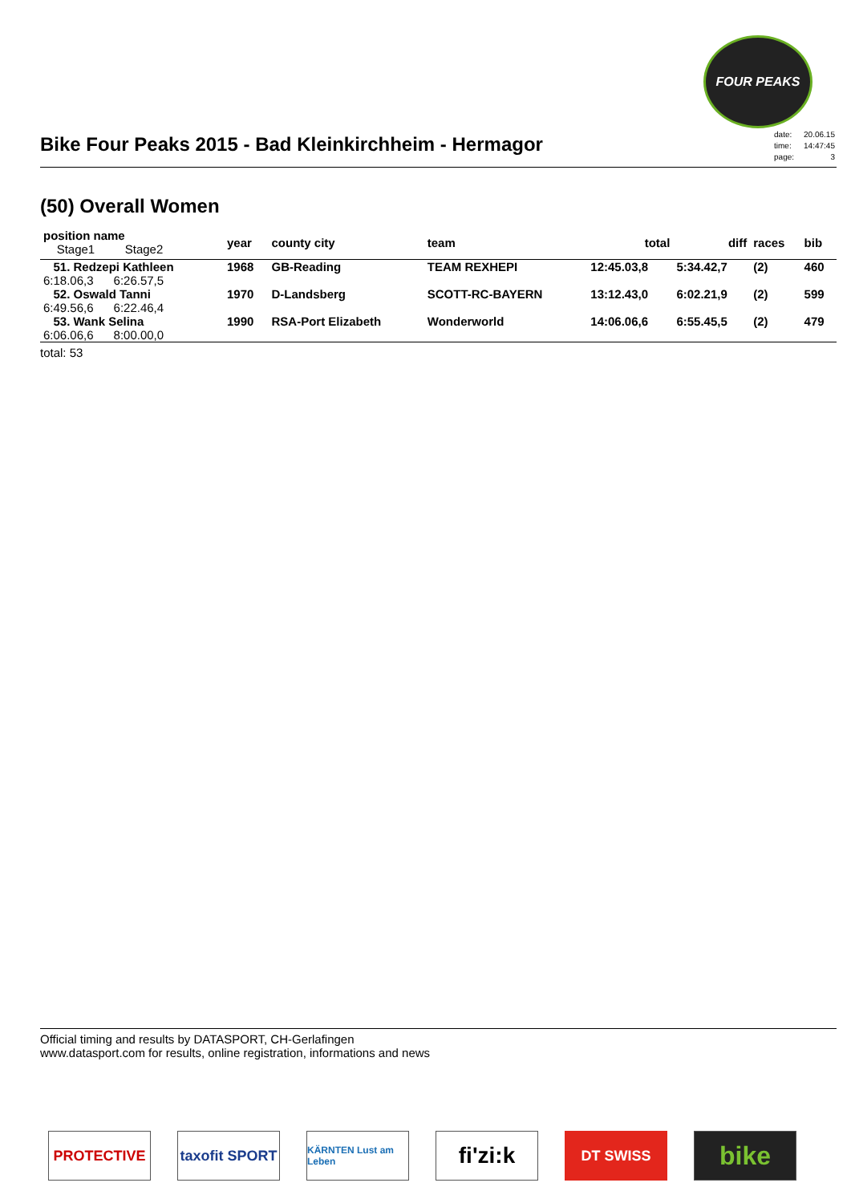FOUR PEAKS
Bike Four Peaks 2015 - Bad Kleinkirchheim - Hermagor
| date: | 20.06.15 |
| time: | 14:47:45 |
| page: | 3 |
(50) Overall Women
| position name Stage1 Stage2 | year | county city | team | total | diff | races | bib |
| --- | --- | --- | --- | --- | --- | --- | --- |
| 51. Redzepi Kathleen | 1968 | GB-Reading | TEAM REXHEPI | 12:45.03,8 | 5:34.42,7 | (2) | 460 |
| 6:18.06,3 6:26.57,5 | | | | | | | |
| 52. Oswald Tanni | 1970 | D-Landsberg | SCOTT-RC-BAYERN | 13:12.43,0 | 6:02.21,9 | (2) | 599 |
| 6:49.56,6 6:22.46,4 | | | | | | | |
| 53. Wank Selina | 1990 | RSA-Port Elizabeth | Wonderworld | 14:06.06,6 | 6:55.45,5 | (2) | 479 |
| 6:06.06,6 8:00.00,0 | | | | | | | |
total: 53
Official timing and results by DATASPORT, CH-Gerlafingen
www.datasport.com for results, online registration, informations and news
PROTECTIVE taxofit SPORT
KÄRNTEN Lust am Leben
fi'zi:k
DT SWISS
bike